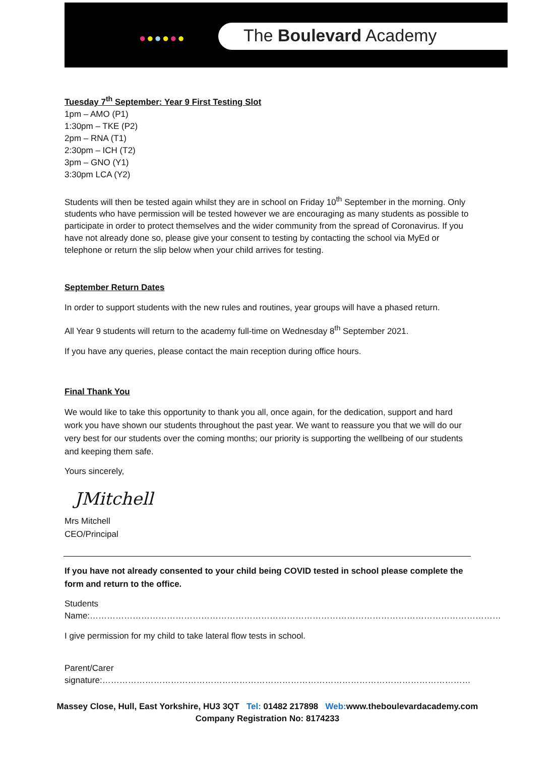●●●●●● The Boulevard Academy
Tuesday 7<sup>th</sup> September: Year 9 First Testing Slot
1pm – AMO (P1)
1:30pm – TKE (P2)
2pm – RNA (T1)
2:30pm – ICH (T2)
3pm – GNO (Y1)
3:30pm LCA (Y2)
Students will then be tested again whilst they are in school on Friday 10<sup>th</sup> September in the morning. Only students who have permission will be tested however we are encouraging as many students as possible to participate in order to protect themselves and the wider community from the spread of Coronavirus. If you have not already done so, please give your consent to testing by contacting the school via MyEd or telephone or return the slip below when your child arrives for testing.
September Return Dates
In order to support students with the new rules and routines, year groups will have a phased return.
All Year 9 students will return to the academy full-time on Wednesday 8<sup>th</sup> September 2021.
If you have any queries, please contact the main reception during office hours.
Final Thank You
We would like to take this opportunity to thank you all, once again, for the dedication, support and hard work you have shown our students throughout the past year. We want to reassure you that we will do our very best for our students over the coming months; our priority is supporting the wellbeing of our students and keeping them safe.
Yours sincerely,
JMitchell
Mrs Mitchell
CEO/Principal
If you have not already consented to your child being COVID tested in school please complete the form and return to the office.
Students Name:………………………………………………………………………………………………………………………………
I give permission for my child to take lateral flow tests in school.
Parent/Carer signature:…………………………………………………………………………………………………………………
Massey Close, Hull, East Yorkshire, HU3 3QT Tel: 01482 217898 Web: www.theboulevardacademy.com
Company Registration No: 8174233